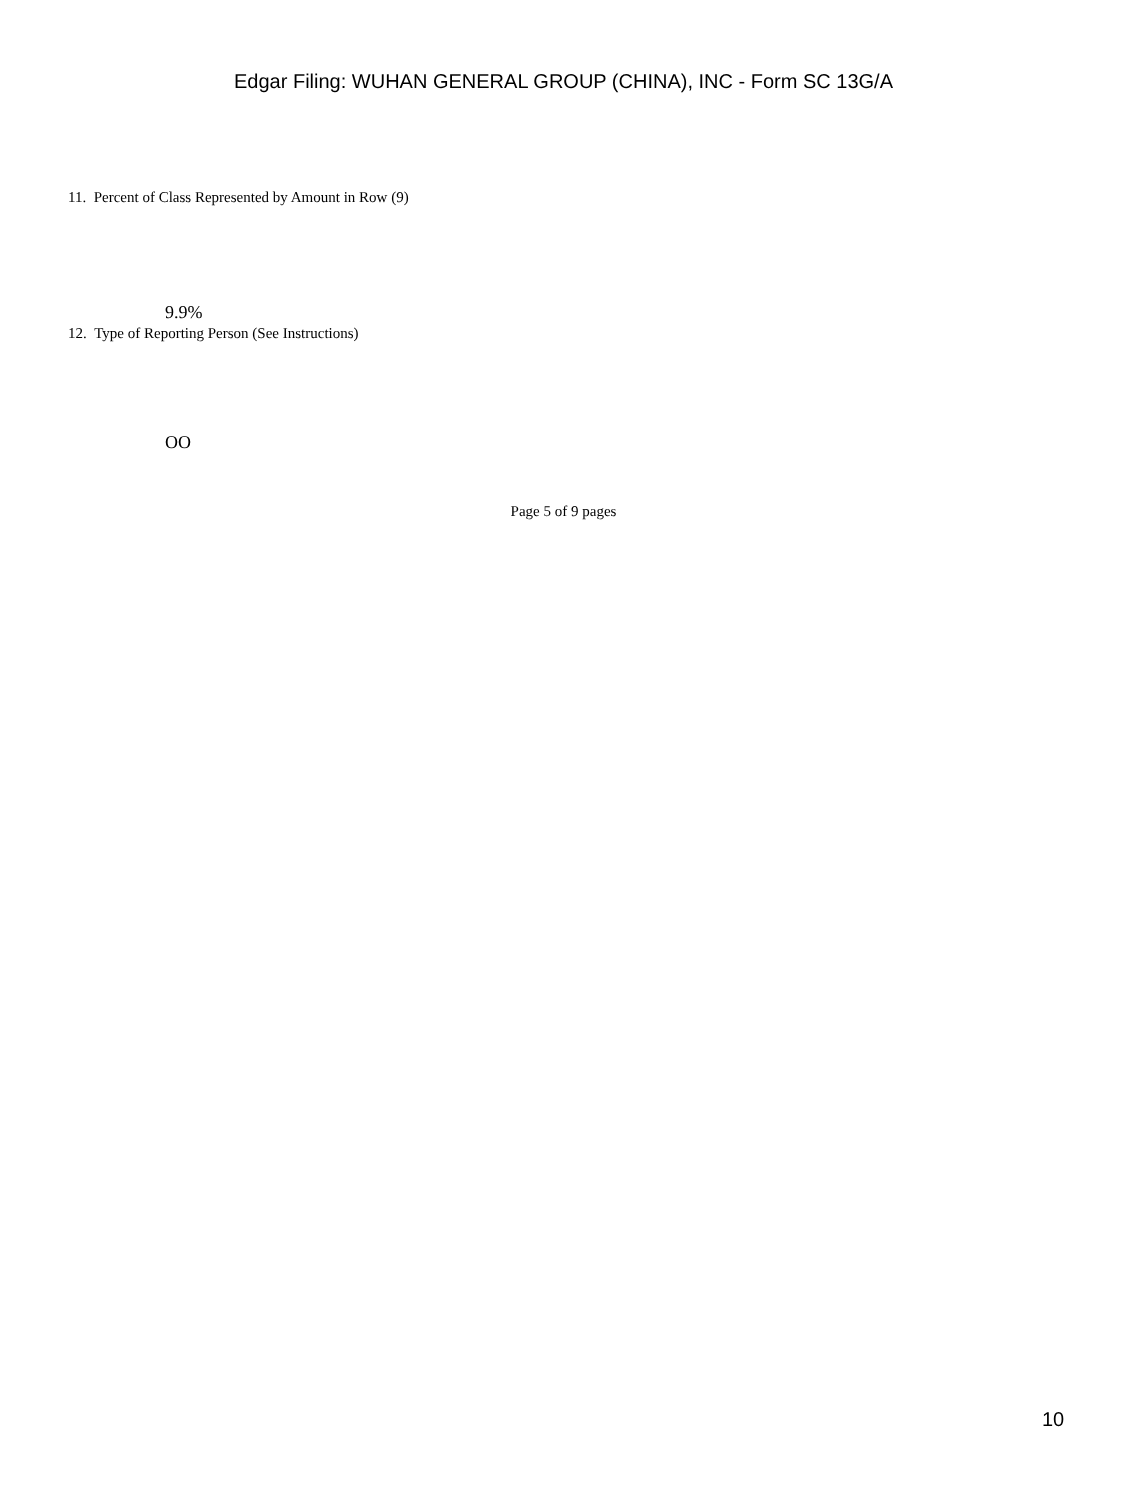Edgar Filing: WUHAN GENERAL GROUP (CHINA), INC - Form SC 13G/A
11. Percent of Class Represented by Amount in Row (9)
9.9%
12. Type of Reporting Person (See Instructions)
OO
Page 5 of 9 pages
10